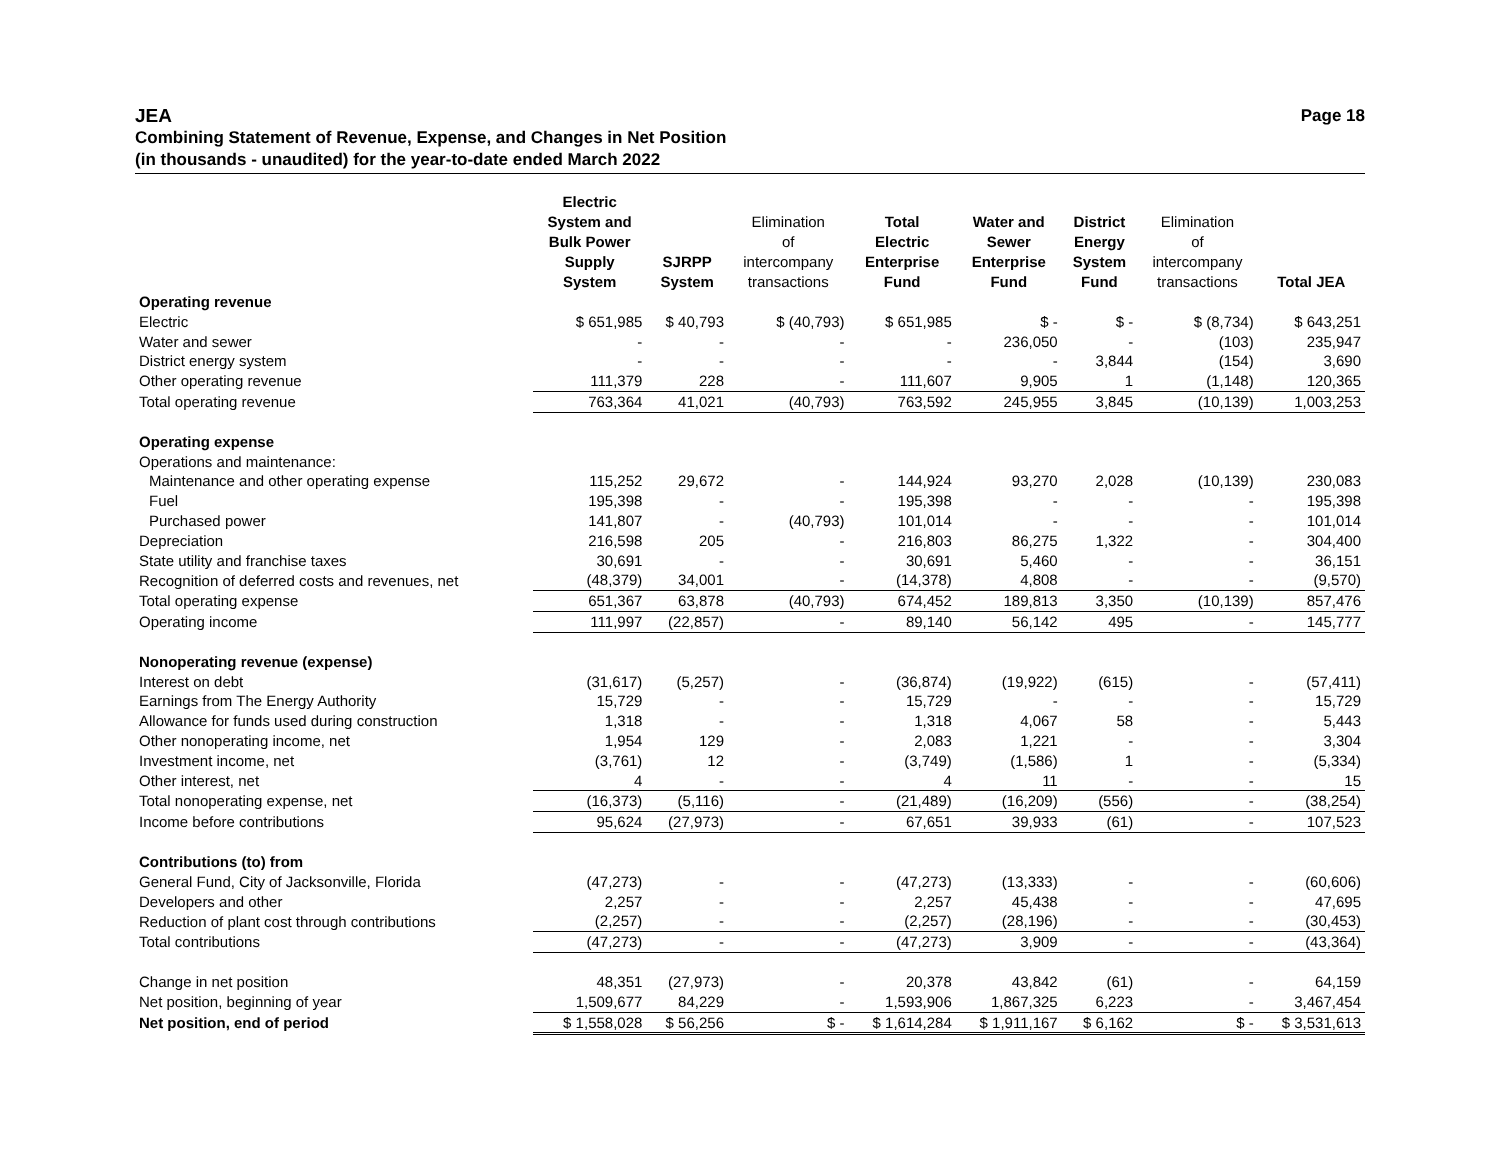JEA Page 18
Combining Statement of Revenue, Expense, and Changes in Net Position
(in thousands - unaudited) for the year-to-date ended March 2022
| | Electric System and Bulk Power Supply System | SJRPP System | Elimination of intercompany transactions | Total Electric Enterprise Fund | Water and Sewer Enterprise Fund | District Energy System Fund | Elimination of intercompany transactions | Total JEA |
| --- | --- | --- | --- | --- | --- | --- | --- | --- |
| Operating revenue | | | | | | | | |
| Electric | $ 651,985 | $ 40,793 | $ (40,793) | $ 651,985 | $ - | $ - | $ (8,734) | $ 643,251 |
| Water and sewer | - | - | - | - | 236,050 | - | (103) | 235,947 |
| District energy system | - | - | - | - | - | 3,844 | (154) | 3,690 |
| Other operating revenue | 111,379 | 228 | - | 111,607 | 9,905 | 1 | (1,148) | 120,365 |
| Total operating revenue | 763,364 | 41,021 | (40,793) | 763,592 | 245,955 | 3,845 | (10,139) | 1,003,253 |
| Operating expense | | | | | | | | |
| Operations and maintenance: | | | | | | | | |
| Maintenance and other operating expense | 115,252 | 29,672 | - | 144,924 | 93,270 | 2,028 | (10,139) | 230,083 |
| Fuel | 195,398 | - | - | 195,398 | - | - | - | 195,398 |
| Purchased power | 141,807 | - | (40,793) | 101,014 | - | - | - | 101,014 |
| Depreciation | 216,598 | 205 | - | 216,803 | 86,275 | 1,322 | - | 304,400 |
| State utility and franchise taxes | 30,691 | - | - | 30,691 | 5,460 | - | - | 36,151 |
| Recognition of deferred costs and revenues, net | (48,379) | 34,001 | - | (14,378) | 4,808 | - | - | (9,570) |
| Total operating expense | 651,367 | 63,878 | (40,793) | 674,452 | 189,813 | 3,350 | (10,139) | 857,476 |
| Operating income | 111,997 | (22,857) | - | 89,140 | 56,142 | 495 | - | 145,777 |
| Nonoperating revenue (expense) | | | | | | | | |
| Interest on debt | (31,617) | (5,257) | - | (36,874) | (19,922) | (615) | - | (57,411) |
| Earnings from The Energy Authority | 15,729 | - | - | 15,729 | - | - | - | 15,729 |
| Allowance for funds used during construction | 1,318 | - | - | 1,318 | 4,067 | 58 | - | 5,443 |
| Other nonoperating income, net | 1,954 | 129 | - | 2,083 | 1,221 | - | - | 3,304 |
| Investment income, net | (3,761) | 12 | - | (3,749) | (1,586) | 1 | - | (5,334) |
| Other interest, net | 4 | - | - | 4 | 11 | - | - | 15 |
| Total nonoperating expense, net | (16,373) | (5,116) | - | (21,489) | (16,209) | (556) | - | (38,254) |
| Income before contributions | 95,624 | (27,973) | - | 67,651 | 39,933 | (61) | - | 107,523 |
| Contributions (to) from | | | | | | | | |
| General Fund, City of Jacksonville, Florida | (47,273) | - | - | (47,273) | (13,333) | - | - | (60,606) |
| Developers and other | 2,257 | - | - | 2,257 | 45,438 | - | - | 47,695 |
| Reduction of plant cost through contributions | (2,257) | - | - | (2,257) | (28,196) | - | - | (30,453) |
| Total contributions | (47,273) | - | - | (47,273) | 3,909 | - | - | (43,364) |
| Change in net position | 48,351 | (27,973) | - | 20,378 | 43,842 | (61) | - | 64,159 |
| Net position, beginning of year | 1,509,677 | 84,229 | - | 1,593,906 | 1,867,325 | 6,223 | - | 3,467,454 |
| Net position, end of period | $ 1,558,028 | $ 56,256 | $ - | $ 1,614,284 | $ 1,911,167 | $ 6,162 | $ - | $ 3,531,613 |